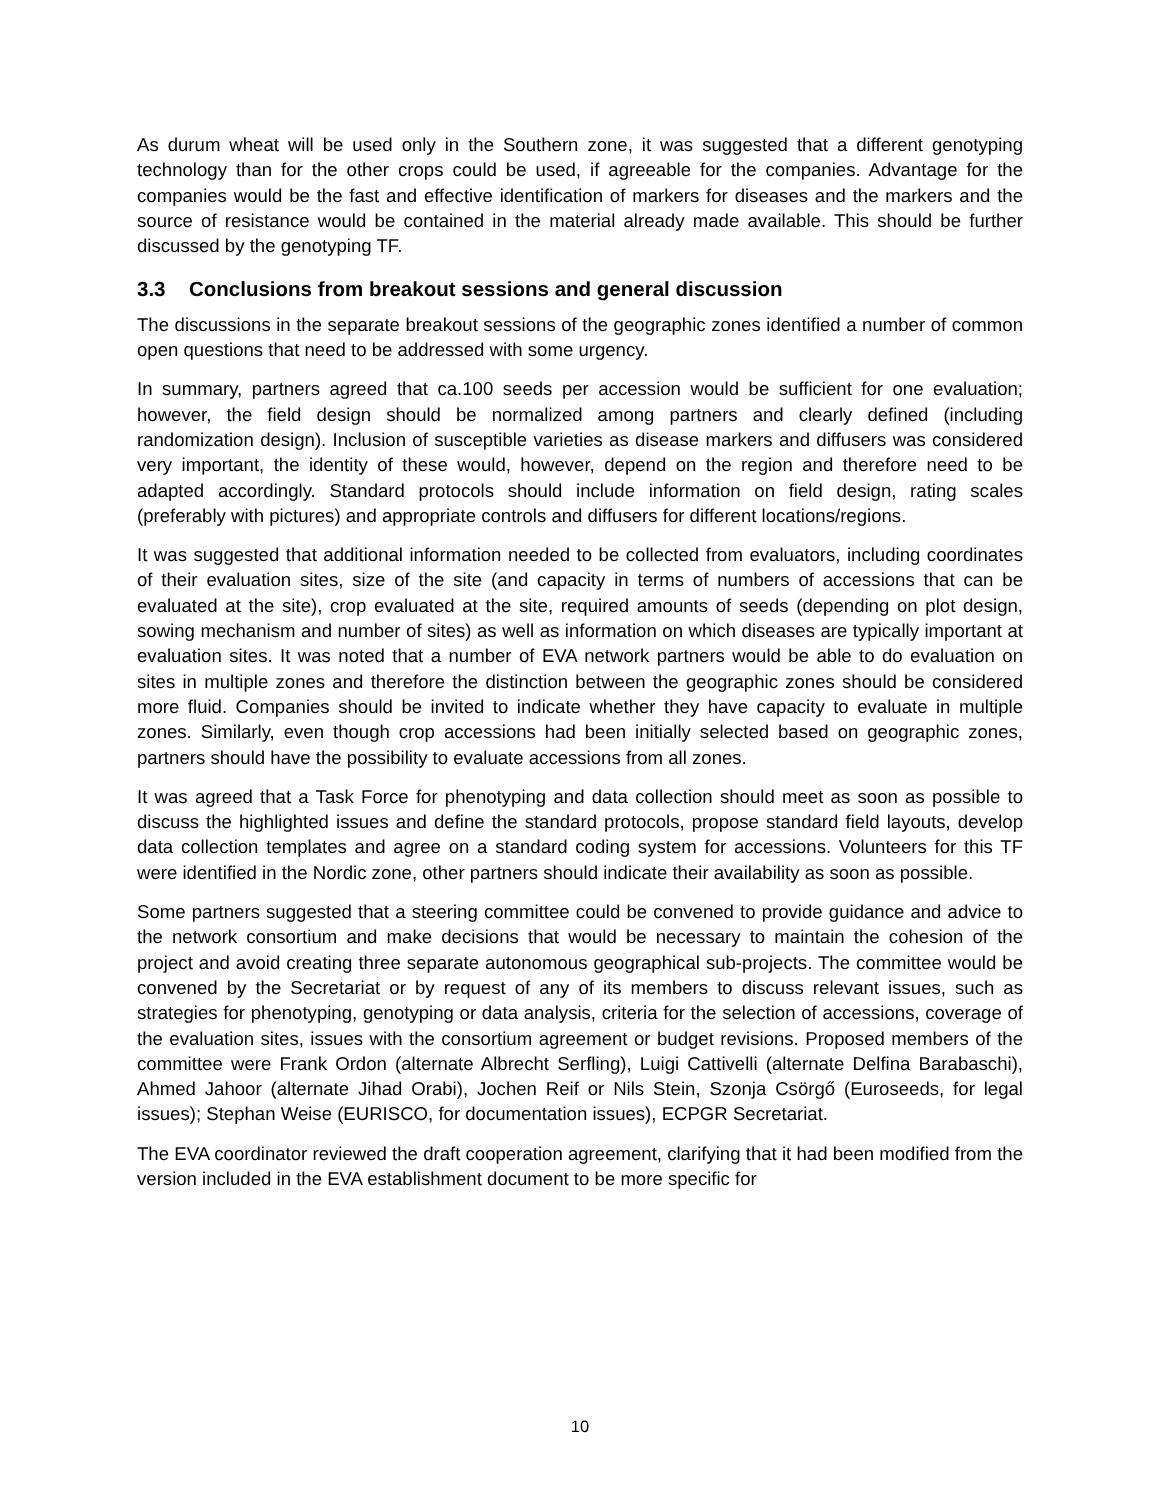As durum wheat will be used only in the Southern zone, it was suggested that a different genotyping technology than for the other crops could be used, if agreeable for the companies. Advantage for the companies would be the fast and effective identification of markers for diseases and the markers and the source of resistance would be contained in the material already made available. This should be further discussed by the genotyping TF.
3.3 Conclusions from breakout sessions and general discussion
The discussions in the separate breakout sessions of the geographic zones identified a number of common open questions that need to be addressed with some urgency.
In summary, partners agreed that ca.100 seeds per accession would be sufficient for one evaluation; however, the field design should be normalized among partners and clearly defined (including randomization design). Inclusion of susceptible varieties as disease markers and diffusers was considered very important, the identity of these would, however, depend on the region and therefore need to be adapted accordingly. Standard protocols should include information on field design, rating scales (preferably with pictures) and appropriate controls and diffusers for different locations/regions.
It was suggested that additional information needed to be collected from evaluators, including coordinates of their evaluation sites, size of the site (and capacity in terms of numbers of accessions that can be evaluated at the site), crop evaluated at the site, required amounts of seeds (depending on plot design, sowing mechanism and number of sites) as well as information on which diseases are typically important at evaluation sites. It was noted that a number of EVA network partners would be able to do evaluation on sites in multiple zones and therefore the distinction between the geographic zones should be considered more fluid. Companies should be invited to indicate whether they have capacity to evaluate in multiple zones. Similarly, even though crop accessions had been initially selected based on geographic zones, partners should have the possibility to evaluate accessions from all zones.
It was agreed that a Task Force for phenotyping and data collection should meet as soon as possible to discuss the highlighted issues and define the standard protocols, propose standard field layouts, develop data collection templates and agree on a standard coding system for accessions. Volunteers for this TF were identified in the Nordic zone, other partners should indicate their availability as soon as possible.
Some partners suggested that a steering committee could be convened to provide guidance and advice to the network consortium and make decisions that would be necessary to maintain the cohesion of the project and avoid creating three separate autonomous geographical sub-projects. The committee would be convened by the Secretariat or by request of any of its members to discuss relevant issues, such as strategies for phenotyping, genotyping or data analysis, criteria for the selection of accessions, coverage of the evaluation sites, issues with the consortium agreement or budget revisions. Proposed members of the committee were Frank Ordon (alternate Albrecht Serfling), Luigi Cattivelli (alternate Delfina Barabaschi), Ahmed Jahoor (alternate Jihad Orabi), Jochen Reif or Nils Stein, Szonja Csörgő (Euroseeds, for legal issues); Stephan Weise (EURISCO, for documentation issues), ECPGR Secretariat.
The EVA coordinator reviewed the draft cooperation agreement, clarifying that it had been modified from the version included in the EVA establishment document to be more specific for
10